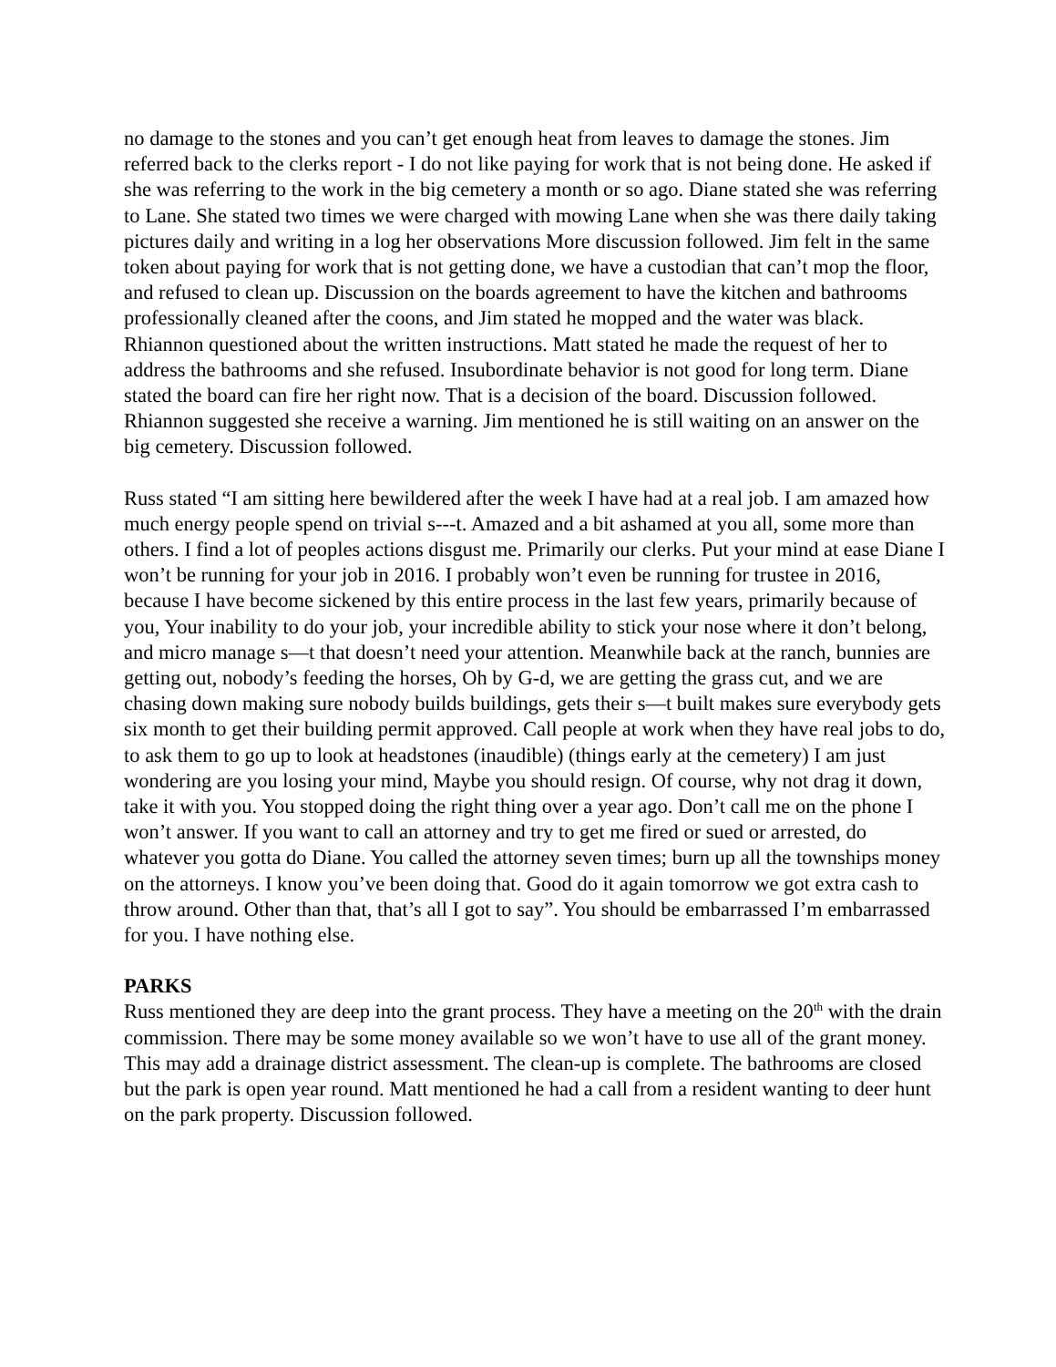no damage to the stones and you can’t get enough heat from leaves to damage the stones. Jim referred back to the clerks report - I do not like paying for work that is not being done. He asked if she was referring to the work in the big cemetery a month or so ago. Diane stated she was referring to Lane. She stated two times we were charged with mowing Lane when she was there daily taking pictures daily and writing in a log her observations More discussion followed. Jim felt in the same token about paying for work that is not getting done, we have a custodian that can’t mop the floor, and refused to clean up. Discussion on the boards agreement to have the kitchen and bathrooms professionally cleaned after the coons, and Jim stated he mopped and the water was black. Rhiannon questioned about the written instructions. Matt stated he made the request of her to address the bathrooms and she refused. Insubordinate behavior is not good for long term. Diane stated the board can fire her right now. That is a decision of the board. Discussion followed. Rhiannon suggested she receive a warning. Jim mentioned he is still waiting on an answer on the big cemetery. Discussion followed.
Russ stated “I am sitting here bewildered after the week I have had at a real job. I am amazed how much energy people spend on trivial s---t. Amazed and a bit ashamed at you all, some more than others. I find a lot of peoples actions disgust me. Primarily our clerks. Put your mind at ease Diane I won’t be running for your job in 2016. I probably won’t even be running for trustee in 2016, because I have become sickened by this entire process in the last few years, primarily because of you, Your inability to do your job, your incredible ability to stick your nose where it don’t belong, and micro manage s—t that doesn’t need your attention. Meanwhile back at the ranch, bunnies are getting out, nobody’s feeding the horses, Oh by G-d, we are getting the grass cut, and we are chasing down making sure nobody builds buildings, gets their s—t built makes sure everybody gets six month to get their building permit approved. Call people at work when they have real jobs to do, to ask them to go up to look at headstones (inaudible) (things early at the cemetery) I am just wondering are you losing your mind, Maybe you should resign. Of course, why not drag it down, take it with you. You stopped doing the right thing over a year ago. Don’t call me on the phone I won’t answer. If you want to call an attorney and try to get me fired or sued or arrested, do whatever you gotta do Diane. You called the attorney seven times; burn up all the townships money on the attorneys. I know you’ve been doing that. Good do it again tomorrow we got extra cash to throw around. Other than that, that’s all I got to say”. You should be embarrassed I’m embarrassed for you. I have nothing else.
PARKS
Russ mentioned they are deep into the grant process. They have a meeting on the 20<sup>th</sup> with the drain commission. There may be some money available so we won’t have to use all of the grant money. This may add a drainage district assessment. The clean-up is complete. The bathrooms are closed but the park is open year round. Matt mentioned he had a call from a resident wanting to deer hunt on the park property. Discussion followed.